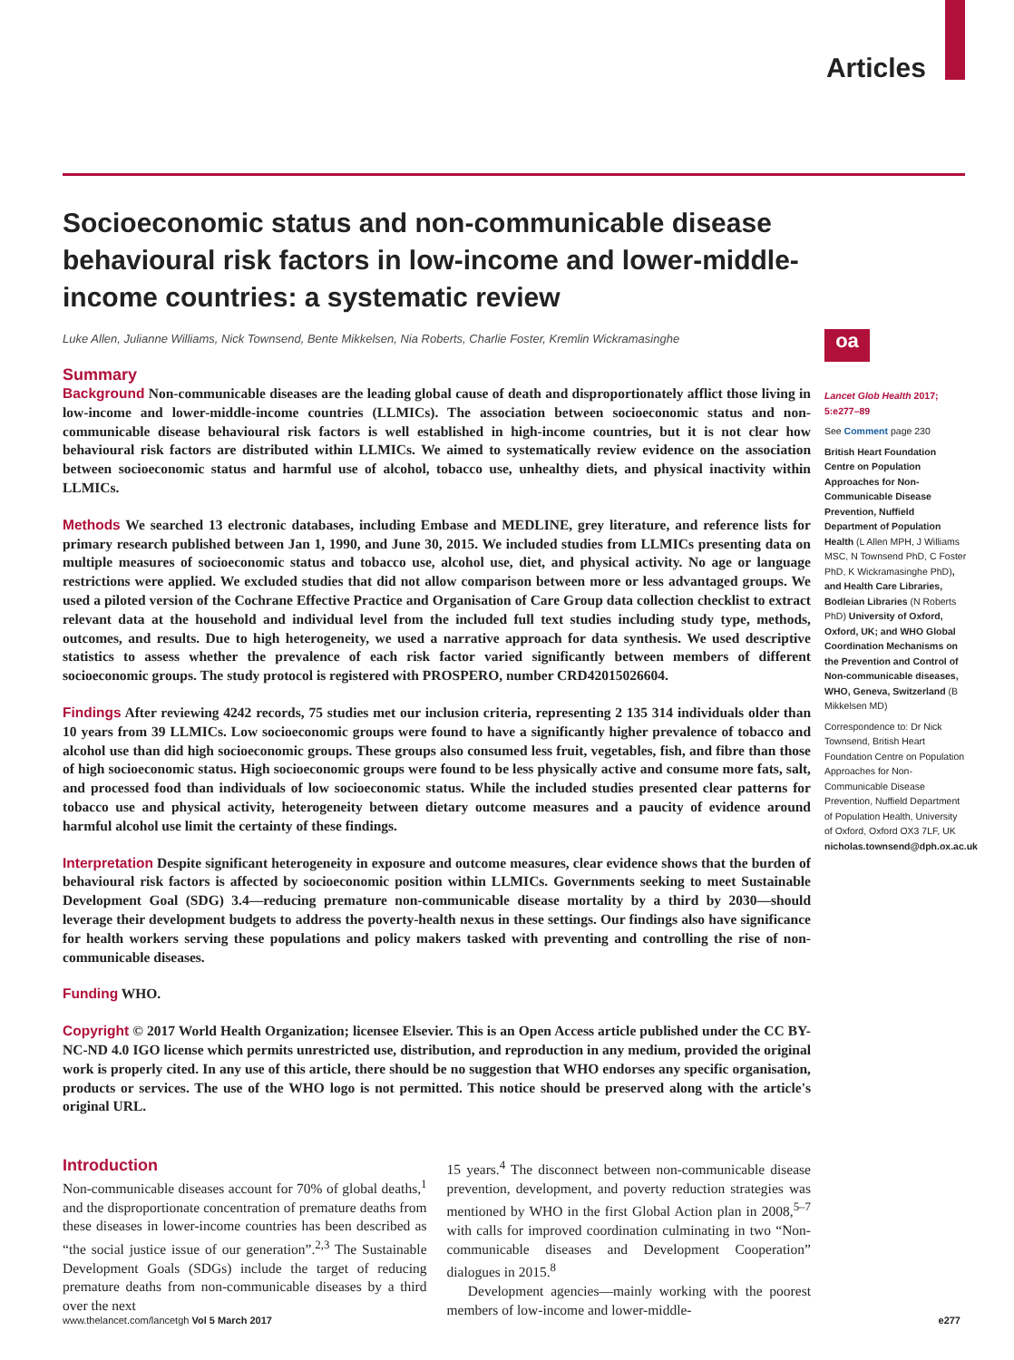Articles
Socioeconomic status and non-communicable disease behavioural risk factors in low-income and lower-middle-income countries: a systematic review
Luke Allen, Julianne Williams, Nick Townsend, Bente Mikkelsen, Nia Roberts, Charlie Foster, Kremlin Wickramasinghe
Summary
Background Non-communicable diseases are the leading global cause of death and disproportionately afflict those living in low-income and lower-middle-income countries (LLMICs). The association between socioeconomic status and non-communicable disease behavioural risk factors is well established in high-income countries, but it is not clear how behavioural risk factors are distributed within LLMICs. We aimed to systematically review evidence on the association between socioeconomic status and harmful use of alcohol, tobacco use, unhealthy diets, and physical inactivity within LLMICs.
Methods We searched 13 electronic databases, including Embase and MEDLINE, grey literature, and reference lists for primary research published between Jan 1, 1990, and June 30, 2015. We included studies from LLMICs presenting data on multiple measures of socioeconomic status and tobacco use, alcohol use, diet, and physical activity. No age or language restrictions were applied. We excluded studies that did not allow comparison between more or less advantaged groups. We used a piloted version of the Cochrane Effective Practice and Organisation of Care Group data collection checklist to extract relevant data at the household and individual level from the included full text studies including study type, methods, outcomes, and results. Due to high heterogeneity, we used a narrative approach for data synthesis. We used descriptive statistics to assess whether the prevalence of each risk factor varied significantly between members of different socioeconomic groups. The study protocol is registered with PROSPERO, number CRD42015026604.
Findings After reviewing 4242 records, 75 studies met our inclusion criteria, representing 2 135 314 individuals older than 10 years from 39 LLMICs. Low socioeconomic groups were found to have a significantly higher prevalence of tobacco and alcohol use than did high socioeconomic groups. These groups also consumed less fruit, vegetables, fish, and fibre than those of high socioeconomic status. High socioeconomic groups were found to be less physically active and consume more fats, salt, and processed food than individuals of low socioeconomic status. While the included studies presented clear patterns for tobacco use and physical activity, heterogeneity between dietary outcome measures and a paucity of evidence around harmful alcohol use limit the certainty of these findings.
Interpretation Despite significant heterogeneity in exposure and outcome measures, clear evidence shows that the burden of behavioural risk factors is affected by socioeconomic position within LLMICs. Governments seeking to meet Sustainable Development Goal (SDG) 3.4—reducing premature non-communicable disease mortality by a third by 2030—should leverage their development budgets to address the poverty-health nexus in these settings. Our findings also have significance for health workers serving these populations and policy makers tasked with preventing and controlling the rise of non-communicable diseases.
Funding WHO.
Copyright © 2017 World Health Organization; licensee Elsevier. This is an Open Access article published under the CC BY-NC-ND 4.0 IGO license which permits unrestricted use, distribution, and reproduction in any medium, provided the original work is properly cited. In any use of this article, there should be no suggestion that WHO endorses any specific organisation, products or services. The use of the WHO logo is not permitted. This notice should be preserved along with the article's original URL.
oa
Lancet Glob Health 2017; 5:e277–89
See Comment page 230
British Heart Foundation Centre on Population Approaches for Non-Communicable Disease Prevention, Nuffield Department of Population Health (L Allen MPH, J Williams MSC, N Townsend PhD, C Foster PhD, K Wickramasinghe PhD), and Health Care Libraries, Bodleian Libraries (N Roberts PhD) University of Oxford, Oxford, UK; and WHO Global Coordination Mechanisms on the Prevention and Control of Non-communicable diseases, WHO, Geneva, Switzerland (B Mikkelsen MD)
Correspondence to: Dr Nick Townsend, British Heart Foundation Centre on Population Approaches for Non-Communicable Disease Prevention, Nuffield Department of Population Health, University of Oxford, Oxford OX3 7LF, UK nicholas.townsend@dph.ox.ac.uk
Introduction
Non-communicable diseases account for 70% of global deaths,<sup>1</sup> and the disproportionate concentration of premature deaths from these diseases in lower-income countries has been described as “the social justice issue of our generation”.<sup>2,3</sup> The Sustainable Development Goals (SDGs) include the target of reducing premature deaths from non-communicable diseases by a third over the next
15 years.<sup>4</sup> The disconnect between non-communicable disease prevention, development, and poverty reduction strategies was mentioned by WHO in the first Global Action plan in 2008,<sup>5–7</sup> with calls for improved coordination culminating in two “Non-communicable diseases and Development Cooperation” dialogues in 2015.<sup>8</sup>
Development agencies—mainly working with the poorest members of low-income and lower-middle-
www.thelancet.com/lancetgh Vol 5 March 2017 e277